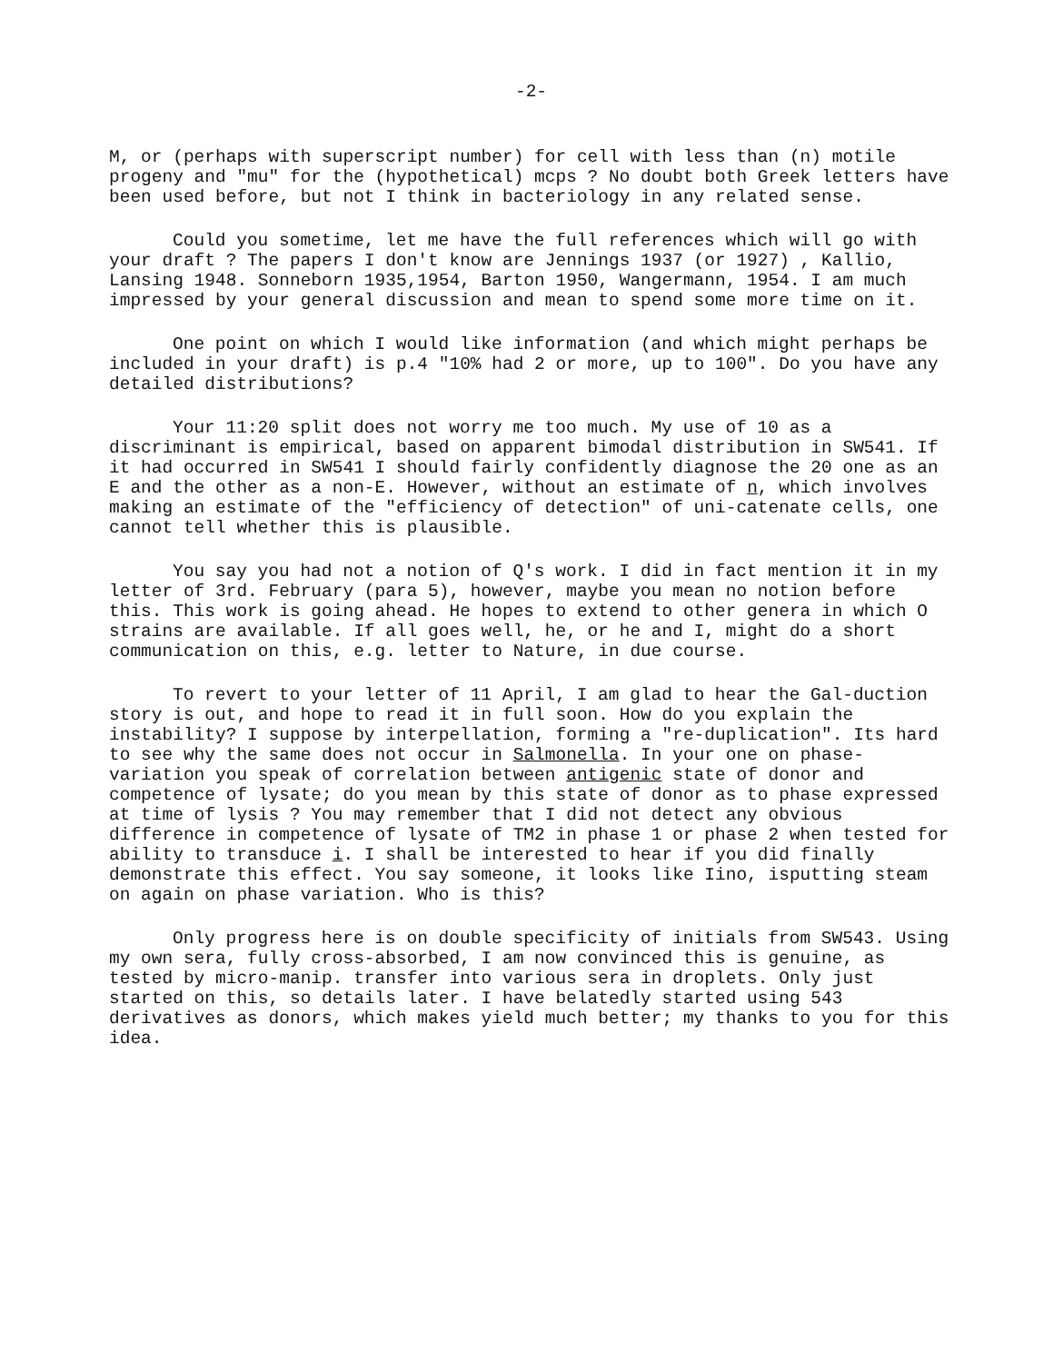-2-
M, or (perhaps with superscript number) for cell with less than (n) motile progeny and "mu" for the (hypothetical) mcps ? No doubt both Greek letters have been used before, but not I think in bacteriology in any related sense.
Could you sometime, let me have the full references which will go with your draft ? The papers I don't know are Jennings 1937 (or 1927) , Kallio, Lansing 1948. Sonneborn 1935,1954, Barton 1950, Wangermann, 1954. I am much impressed by your general discussion and mean to spend some more time on it.
One point on which I would like information (and which might perhaps be included in your draft) is p.4 "10% had 2 or more, up to 100". Do you have any detailed distributions?
Your 11:20 split does not worry me too much. My use of 10 as a discriminant is empirical, based on apparent bimodal distribution in SW541. If it had occurred in SW541 I should fairly confidently diagnose the 20 one as an E and the other as a non-E. However, without an estimate of n, which involves making an estimate of the "efficiency of detection" of uni-catenate cells, one cannot tell whether this is plausible.
You say you had not a notion of Q's work. I did in fact mention it in my letter of 3rd. February (para 5), however, maybe you mean no notion before this. This work is going ahead. He hopes to extend to other genera in which O strains are available. If all goes well, he, or he and I, might do a short communication on this, e.g. letter to Nature, in due course.
To revert to your letter of 11 April, I am glad to hear the Gal-duction story is out, and hope to read it in full soon. How do you explain the instability? I suppose by interpellation, forming a "re-duplication". Its hard to see why the same does not occur in Salmonella. In your one on phase-variation you speak of correlation between antigenic state of donor and competence of lysate; do you mean by this state of donor as to phase expressed at time of lysis ? You may remember that I did not detect any obvious difference in competence of lysate of TM2 in phase 1 or phase 2 when tested for ability to transduce i. I shall be interested to hear if you did finally demonstrate this effect. You say someone, it looks like Iino, isputting steam on again on phase variation. Who is this?
Only progress here is on double specificity of initials from SW543. Using my own sera, fully cross-absorbed, I am now convinced this is genuine, as tested by micro-manip. transfer into various sera in droplets. Only just started on this, so details later. I have belatedly started using 543 derivatives as donors, which makes yield much better; my thanks to you for this idea.